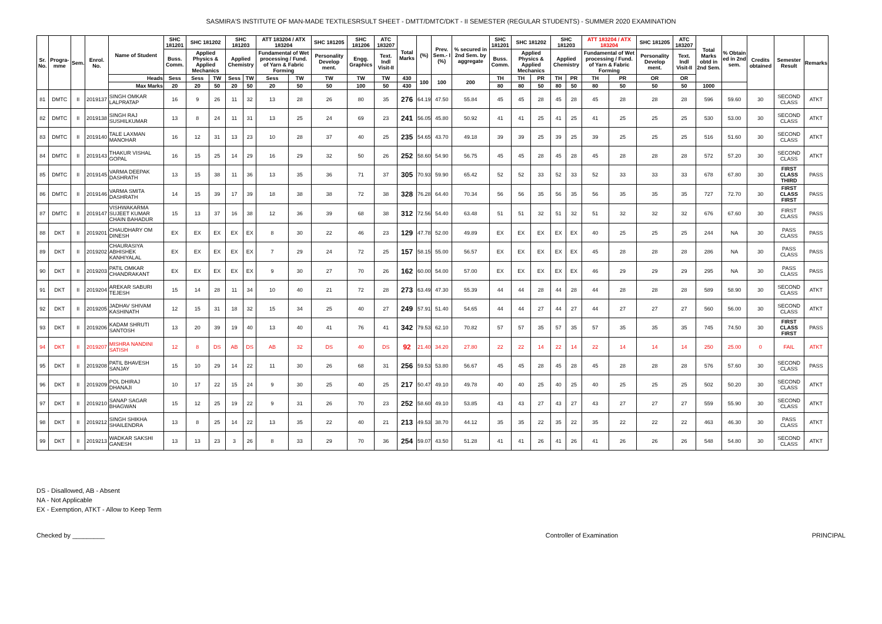SASMIRA'S INSTITUTE OF MAN-MADE TEXTILESRSULT SHEET - DMTT/DMTC/DKT - II SEMESTER (REGULAR STUDENTS) - SUMMER 2020 EXAMINATION
| Sr. No. | Progra-mme | Sem. | Enrol. No. | Name of Student | SHC 181201 | SHC 181202 | | SHC 181203 | | ATT 183204 / ATX 183204 | | SHC 181205 | SHC 181206 | ATC 183207 | Total Marks | (%) | Prev. Sem.- I (%) | % secured in 2nd Sem. by aggregate | SHC 181201 | SHC 181202 | | SHC 181203 | | ATT 183204 / ATX 183204 | | SHC 181205 | ATC 183207 | Total Marks obtd in 2nd Sem. | % Obtain ed in 2nd sem. | Credits obtained | Semester Result | Remarks |
| --- | --- | --- | --- | --- | --- | --- | --- | --- | --- | --- | --- | --- | --- | --- | --- | --- | --- | --- | --- | --- | --- | --- | --- | --- | --- | --- | --- | --- | --- | --- | --- | --- |
| | | | | | Buss. Comm. | Applied Physics & Applied Mechanics | | Applied Chemistry | | Fundamental of Wet processing / Fund. of Yarn & Fabric Forming | | Personality Develop ment. | Engg. Graphics | Text. Indl Visit-II | | | | | Buss. Comm. | Applied Physics & Applied Mechanics | | Applied Chemistry | | Fundamental of Wet processing / Fund. of Yarn & Fabric Forming | | Personality Develop ment. | Text. Indl Visit-II | | | | | |
| | | | | Heads | Sess | Sess | TW | Sess | TW | Sess | TW | TW | TW | TW | 430 | 100 | 100 | 200 | TH | TH | PR | TH | PR | TH | PR | OR | OR | | | | | |
| | | | | Max Marks | 20 | 20 | 50 | 20 | 50 | 20 | 50 | 50 | 100 | 50 | 430 | | | | 80 | 80 | 50 | 80 | 50 | 80 | 50 | 50 | 50 | 1000 | | | | |
| 81 | DMTC | II | 2019137 | SINGH OMKAR LALPRATAP | 16 | 9 | 26 | 11 | 32 | 13 | 28 | 26 | 80 | 35 | 276 | 64.19 | 47.50 | 55.84 | 45 | 45 | 28 | 45 | 28 | 45 | 28 | 28 | 28 | 596 | 59.60 | 30 | SECOND CLASS | ATKT |
| 82 | DMTC | II | 2019138 | SINGH RAJ SUSHILKUMAR | 13 | 8 | 24 | 11 | 31 | 13 | 25 | 24 | 69 | 23 | 241 | 56.05 | 45.80 | 50.92 | 41 | 41 | 25 | 41 | 25 | 41 | 25 | 25 | 25 | 530 | 53.00 | 30 | SECOND CLASS | ATKT |
| 83 | DMTC | II | 2019140 | TALE LAXMAN MANOHAR | 16 | 12 | 31 | 13 | 23 | 10 | 28 | 37 | 40 | 25 | 235 | 54.65 | 43.70 | 49.18 | 39 | 39 | 25 | 39 | 25 | 39 | 25 | 25 | 25 | 516 | 51.60 | 30 | SECOND CLASS | ATKT |
| 84 | DMTC | II | 2019143 | THAKUR VISHAL GOPAL | 16 | 15 | 25 | 14 | 29 | 16 | 29 | 32 | 50 | 26 | 252 | 58.60 | 54.90 | 56.75 | 45 | 45 | 28 | 45 | 28 | 45 | 28 | 28 | 28 | 572 | 57.20 | 30 | SECOND CLASS | ATKT |
| 85 | DMTC | II | 2019145 | VARMA DEEPAK DASHRATH | 13 | 15 | 38 | 11 | 36 | 13 | 35 | 36 | 71 | 37 | 305 | 70.93 | 59.90 | 65.42 | 52 | 52 | 33 | 52 | 33 | 52 | 33 | 33 | 33 | 678 | 67.80 | 30 | FIRST CLASS THIRD | PASS |
| 86 | DMTC | II | 2019146 | VARMA SMITA DASHRATH | 14 | 15 | 39 | 17 | 39 | 18 | 38 | 38 | 72 | 38 | 328 | 76.28 | 64.40 | 70.34 | 56 | 56 | 35 | 56 | 35 | 56 | 35 | 35 | 35 | 727 | 72.70 | 30 | FIRST CLASS FIRST | PASS |
| 87 | DMTC | II | 2019147 | VISHWAKARMA SUJEET KUMAR CHAIN BAHADUR | 15 | 13 | 37 | 16 | 38 | 12 | 36 | 39 | 68 | 38 | 312 | 72.56 | 54.40 | 63.48 | 51 | 51 | 32 | 51 | 32 | 51 | 32 | 32 | 32 | 676 | 67.60 | 30 | FIRST CLASS | PASS |
| 88 | DKT | II | 2019201 | CHAUDHARY OM DINESH | EX | EX | EX | EX | EX | 8 | 30 | 22 | 46 | 23 | 129 | 47.78 | 52.00 | 49.89 | EX | EX | EX | EX | EX | 40 | 25 | 25 | 25 | 244 | NA | 30 | PASS CLASS | PASS |
| 89 | DKT | II | 2019202 | CHAURASIYA ABHISHEK KANHIYALAL | EX | EX | EX | EX | EX | 7 | 29 | 24 | 72 | 25 | 157 | 58.15 | 55.00 | 56.57 | EX | EX | EX | EX | EX | 45 | 28 | 28 | 28 | 286 | NA | 30 | PASS CLASS | PASS |
| 90 | DKT | II | 2019203 | PATIL OMKAR CHANDRAKANT | EX | EX | EX | EX | EX | 9 | 30 | 27 | 70 | 26 | 162 | 60.00 | 54.00 | 57.00 | EX | EX | EX | EX | EX | 46 | 29 | 29 | 29 | 295 | NA | 30 | PASS CLASS | PASS |
| 91 | DKT | II | 2019204 | AREKAR SABURI TEJESH | 15 | 14 | 28 | 11 | 34 | 10 | 40 | 21 | 72 | 28 | 273 | 63.49 | 47.30 | 55.39 | 44 | 44 | 28 | 44 | 28 | 44 | 28 | 28 | 28 | 589 | 58.90 | 30 | SECOND CLASS | ATKT |
| 92 | DKT | II | 2019205 | JADHAV SHIVAM KASHINATH | 12 | 15 | 31 | 18 | 32 | 15 | 34 | 25 | 40 | 27 | 249 | 57.91 | 51.40 | 54.65 | 44 | 44 | 27 | 44 | 27 | 44 | 27 | 27 | 27 | 560 | 56.00 | 30 | SECOND CLASS | ATKT |
| 93 | DKT | II | 2019206 | KADAM SHRUTI SANTOSH | 13 | 20 | 39 | 19 | 40 | 13 | 40 | 41 | 76 | 41 | 342 | 79.53 | 62.10 | 70.82 | 57 | 57 | 35 | 57 | 35 | 57 | 35 | 35 | 35 | 745 | 74.50 | 30 | FIRST CLASS FIRST | PASS |
| 94 | DKT | II | 2019207 | MISHRA NANDINI SATISH | 12 | 8 | DS | AB | DS | AB | 32 | DS | 40 | DS | 92 | 21.40 | 34.20 | 27.80 | 22 | 22 | 14 | 22 | 14 | 22 | 14 | 14 | 14 | 250 | 25.00 | 0 | FAIL | ATKT |
| 95 | DKT | II | 2019208 | PATIL BHAVESH SANJAY | 15 | 10 | 29 | 14 | 22 | 11 | 30 | 26 | 68 | 31 | 256 | 59.53 | 53.80 | 56.67 | 45 | 45 | 28 | 45 | 28 | 45 | 28 | 28 | 28 | 576 | 57.60 | 30 | SECOND CLASS | PASS |
| 96 | DKT | II | 2019209 | POL DHIRAJ DHANAJI | 10 | 17 | 22 | 15 | 24 | 9 | 30 | 25 | 40 | 25 | 217 | 50.47 | 49.10 | 49.78 | 40 | 40 | 25 | 40 | 25 | 40 | 25 | 25 | 25 | 502 | 50.20 | 30 | SECOND CLASS | ATKT |
| 97 | DKT | II | 2019210 | SANAP SAGAR BHAGWAN | 15 | 12 | 25 | 19 | 22 | 9 | 31 | 26 | 70 | 23 | 252 | 58.60 | 49.10 | 53.85 | 43 | 43 | 27 | 43 | 27 | 43 | 27 | 27 | 27 | 559 | 55.90 | 30 | SECOND CLASS | ATKT |
| 98 | DKT | II | 2019212 | SINGH SHIKHA SHAILENDRA | 13 | 8 | 25 | 14 | 22 | 13 | 35 | 22 | 40 | 21 | 213 | 49.53 | 38.70 | 44.12 | 35 | 35 | 22 | 35 | 22 | 35 | 22 | 22 | 22 | 463 | 46.30 | 30 | PASS CLASS | ATKT |
| 99 | DKT | II | 2019213 | WADKAR SAKSHI GANESH | 13 | 13 | 23 | 3 | 26 | 8 | 33 | 29 | 70 | 36 | 254 | 59.07 | 43.50 | 51.28 | 41 | 41 | 26 | 41 | 26 | 41 | 26 | 26 | 26 | 548 | 54.80 | 30 | SECOND CLASS | ATKT |
DS - Disallowed, AB - Absent
NA - Not Applicable
EX - Exemption, ATKT - Allow to Keep Term
Checked by _________ Controller of Examination PRINCIPAL